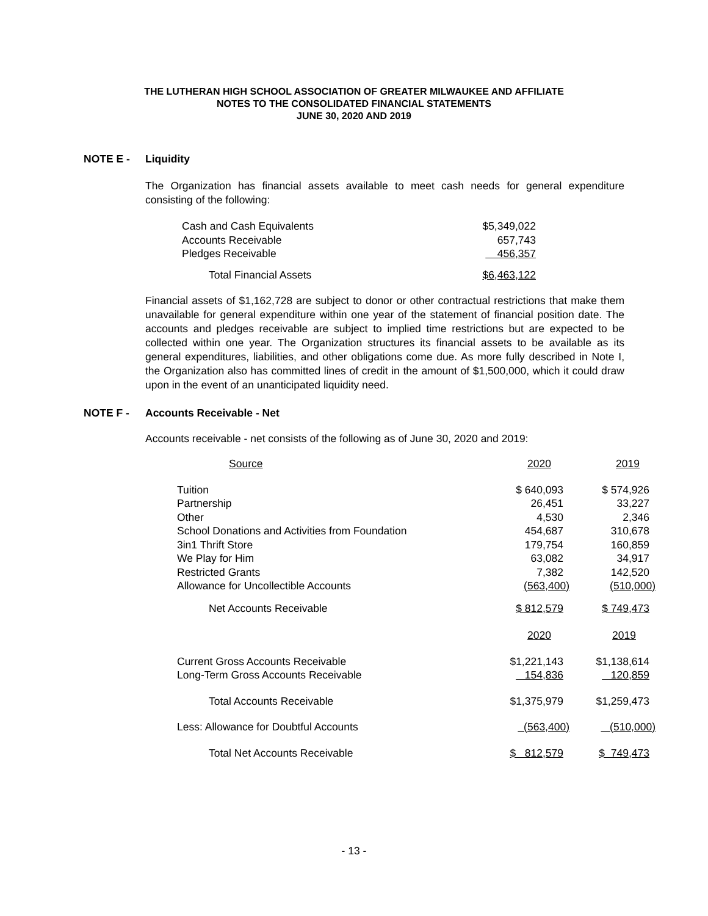THE LUTHERAN HIGH SCHOOL ASSOCIATION OF GREATER MILWAUKEE AND AFFILIATE
NOTES TO THE CONSOLIDATED FINANCIAL STATEMENTS
JUNE 30, 2020 AND 2019
NOTE E - Liquidity
The Organization has financial assets available to meet cash needs for general expenditure consisting of the following:
| Cash and Cash Equivalents | $5,349,022 |
| Accounts Receivable | 657,743 |
| Pledges Receivable | 456,357 |
| Total Financial Assets | $6,463,122 |
Financial assets of $1,162,728 are subject to donor or other contractual restrictions that make them unavailable for general expenditure within one year of the statement of financial position date. The accounts and pledges receivable are subject to implied time restrictions but are expected to be collected within one year. The Organization structures its financial assets to be available as its general expenditures, liabilities, and other obligations come due. As more fully described in Note I, the Organization also has committed lines of credit in the amount of $1,500,000, which it could draw upon in the event of an unanticipated liquidity need.
NOTE F - Accounts Receivable - Net
Accounts receivable - net consists of the following as of June 30, 2020 and 2019:
| Source | 2020 | 2019 |
| Tuition | $ 640,093 | $ 574,926 |
| Partnership | 26,451 | 33,227 |
| Other | 4,530 | 2,346 |
| School Donations and Activities from Foundation | 454,687 | 310,678 |
| 3in1 Thrift Store | 179,754 | 160,859 |
| We Play for Him | 63,082 | 34,917 |
| Restricted Grants | 7,382 | 142,520 |
| Allowance for Uncollectible Accounts | (563,400) | (510,000) |
| Net Accounts Receivable | $ 812,579 | $ 749,473 |
| | 2020 | 2019 |
| Current Gross Accounts Receivable | $1,221,143 | $1,138,614 |
| Long-Term Gross Accounts Receivable | 154,836 | 120,859 |
| Total Accounts Receivable | $1,375,979 | $1,259,473 |
| Less: Allowance for Doubtful Accounts | (563,400) | (510,000) |
| Total Net Accounts Receivable | $ 812,579 | $ 749,473 |
- 13 -